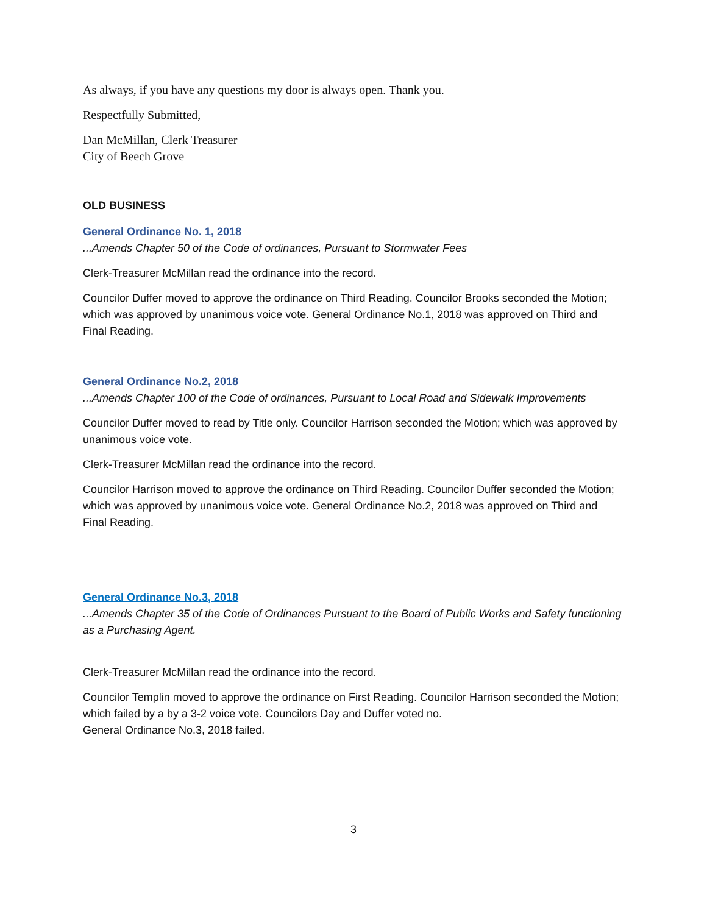As always, if you have any questions my door is always open. Thank you.
Respectfully Submitted,
Dan McMillan, Clerk Treasurer
City of Beech Grove
OLD BUSINESS
General Ordinance No. 1, 2018
...Amends Chapter 50 of the Code of ordinances, Pursuant to Stormwater Fees
Clerk-Treasurer McMillan read the ordinance into the record.
Councilor Duffer moved to approve the ordinance on Third Reading. Councilor Brooks seconded the Motion; which was approved by unanimous voice vote. General Ordinance No.1, 2018 was approved on Third and Final Reading.
General Ordinance No.2, 2018
...Amends Chapter 100 of the Code of ordinances, Pursuant to Local Road and Sidewalk Improvements
Councilor Duffer moved to read by Title only. Councilor Harrison seconded the Motion; which was approved by unanimous voice vote.
Clerk-Treasurer McMillan read the ordinance into the record.
Councilor Harrison moved to approve the ordinance on Third Reading. Councilor Duffer seconded the Motion; which was approved by unanimous voice vote. General Ordinance No.2, 2018 was approved on Third and Final Reading.
General Ordinance No.3, 2018
...Amends Chapter 35 of the Code of Ordinances Pursuant to the Board of Public Works and Safety functioning as a Purchasing Agent.
Clerk-Treasurer McMillan read the ordinance into the record.
Councilor Templin moved to approve the ordinance on First Reading. Councilor Harrison seconded the Motion; which failed by a by a 3-2 voice vote. Councilors Day and Duffer voted no.
General Ordinance No.3, 2018 failed.
3